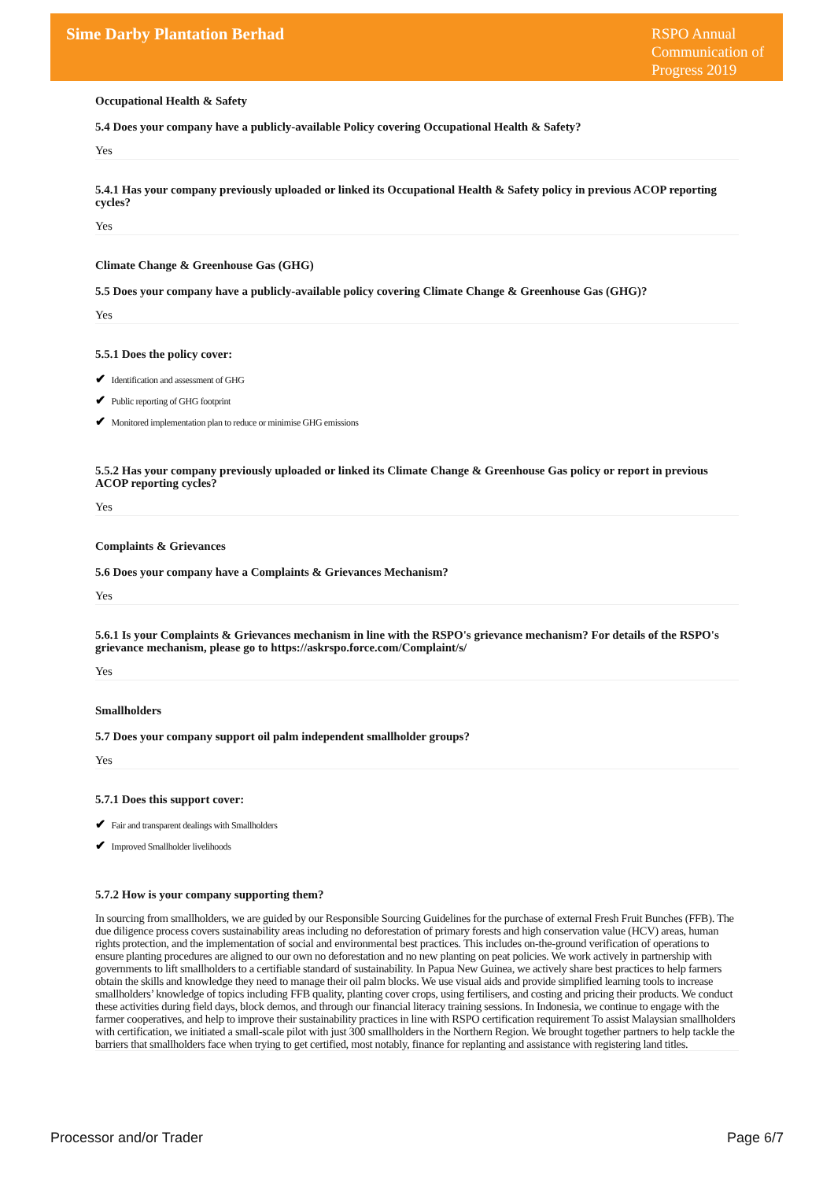Sime Darby Plantation Berhad
RSPO Annual Communication of Progress 2019
Occupational Health & Safety
5.4 Does your company have a publicly-available Policy covering Occupational Health & Safety?
Yes
5.4.1 Has your company previously uploaded or linked its Occupational Health & Safety policy in previous ACOP reporting cycles?
Yes
Climate Change & Greenhouse Gas (GHG)
5.5 Does your company have a publicly-available policy covering Climate Change & Greenhouse Gas (GHG)?
Yes
5.5.1 Does the policy cover:
✔ Identification and assessment of GHG
✔ Public reporting of GHG footprint
✔ Monitored implementation plan to reduce or minimise GHG emissions
5.5.2 Has your company previously uploaded or linked its Climate Change & Greenhouse Gas policy or report in previous ACOP reporting cycles?
Yes
Complaints & Grievances
5.6 Does your company have a Complaints & Grievances Mechanism?
Yes
5.6.1 Is your Complaints & Grievances mechanism in line with the RSPO's grievance mechanism? For details of the RSPO's grievance mechanism, please go to https://askrspo.force.com/Complaint/s/
Yes
Smallholders
5.7 Does your company support oil palm independent smallholder groups?
Yes
5.7.1 Does this support cover:
✔ Fair and transparent dealings with Smallholders
✔ Improved Smallholder livelihoods
5.7.2 How is your company supporting them?
In sourcing from smallholders, we are guided by our Responsible Sourcing Guidelines for the purchase of external Fresh Fruit Bunches (FFB). The due diligence process covers sustainability areas including no deforestation of primary forests and high conservation value (HCV) areas, human rights protection, and the implementation of social and environmental best practices. This includes on-the-ground verification of operations to ensure planting procedures are aligned to our own no deforestation and no new planting on peat policies. We work actively in partnership with governments to lift smallholders to a certifiable standard of sustainability. In Papua New Guinea, we actively share best practices to help farmers obtain the skills and knowledge they need to manage their oil palm blocks. We use visual aids and provide simplified learning tools to increase smallholders’ knowledge of topics including FFB quality, planting cover crops, using fertilisers, and costing and pricing their products. We conduct these activities during field days, block demos, and through our financial literacy training sessions. In Indonesia, we continue to engage with the farmer cooperatives, and help to improve their sustainability practices in line with RSPO certification requirement To assist Malaysian smallholders with certification, we initiated a small-scale pilot with just 300 smallholders in the Northern Region. We brought together partners to help tackle the barriers that smallholders face when trying to get certified, most notably, finance for replanting and assistance with registering land titles.
Processor and/or Trader Page 6/7